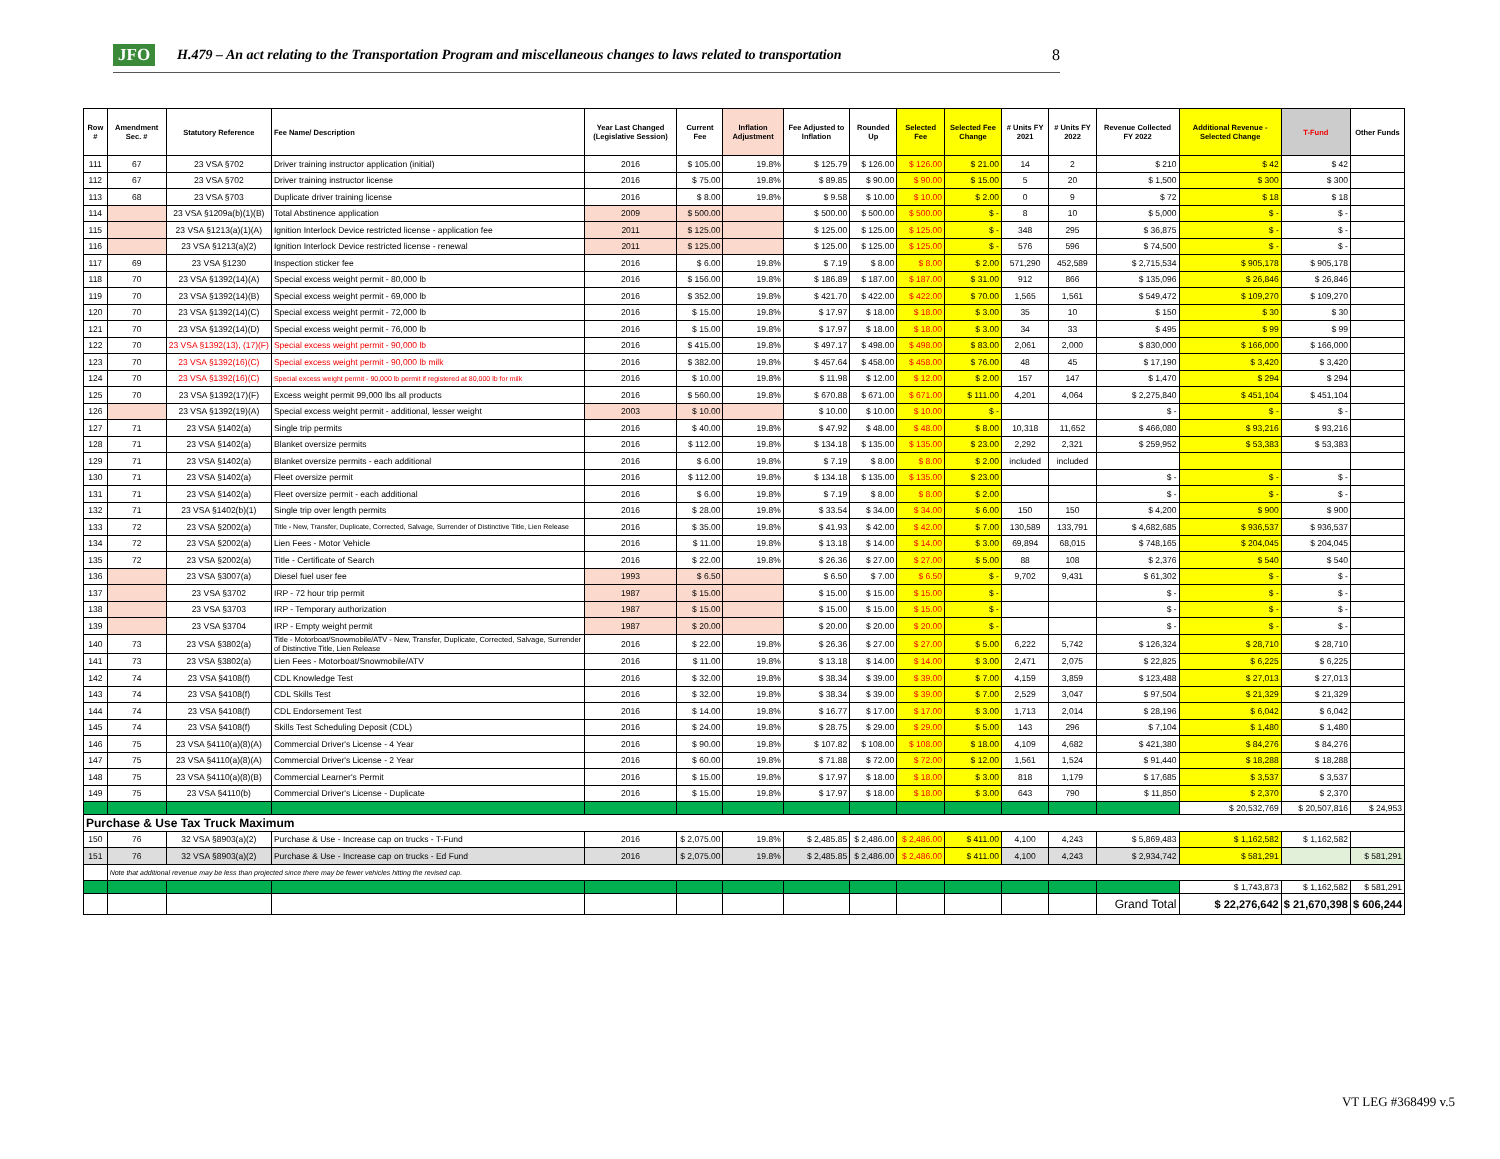JFO H.479 – An act relating to the Transportation Program and miscellaneous changes to laws related to transportation 8
| Row # | Amendment Sec. # | Statutory Reference | Fee Name/ Description | Year Last Changed (Legislative Session) | Current Fee | Inflation Adjustment | Fee Adjusted to Inflation | Rounded Up | Selected Fee | Selected Fee Change | # Units FY 2021 | # Units FY 2022 | Revenue Collected FY 2022 | Additional Revenue - Selected Change | T-Fund | Other Funds |
| --- | --- | --- | --- | --- | --- | --- | --- | --- | --- | --- | --- | --- | --- | --- | --- | --- |
| 111 | 67 | 23 VSA §702 | Driver training instructor application (initial) | 2016 | $ 105.00 | 19.8% | $ 125.79 | $ 126.00 | $ 126.00 | $ 21.00 | 14 | 2 | $ 210 | $ 42 | $ 42 | |
| 112 | 67 | 23 VSA §702 | Driver training instructor license | 2016 | $ 75.00 | 19.8% | $ 89.85 | $ 90.00 | $ 90.00 | $ 15.00 | 5 | 20 | $ 1,500 | $ 300 | $ 300 | |
| 113 | 68 | 23 VSA §703 | Duplicate driver training license | 2016 | $ 8.00 | 19.8% | $ 9.58 | $ 10.00 | $ 10.00 | $ 2.00 | 0 | 9 | $ 72 | $ 18 | $ 18 | |
| 114 | | 23 VSA §1209a(b)(1)(B) | Total Abstinence application | 2009 | $ 500.00 | | $ 500.00 | $ 500.00 | $ 500.00 | $ - | 8 | 10 | $ 5,000 | $ - | $ - | |
| 115 | | 23 VSA §1213(a)(1)(A) | Ignition Interlock Device restricted license - application fee | 2011 | $ 125.00 | | $ 125.00 | $ 125.00 | $ 125.00 | $ - | 348 | 295 | $ 36,875 | $ - | $ - | |
| 116 | | 23 VSA §1213(a)(2) | Ignition Interlock Device restricted license - renewal | 2011 | $ 125.00 | | $ 125.00 | $ 125.00 | $ 125.00 | $ - | 576 | 596 | $ 74,500 | $ - | $ - | |
| 117 | 69 | 23 VSA §1230 | Inspection sticker fee | 2016 | $ 6.00 | 19.8% | $ 7.19 | $ 8.00 | $ 8.00 | $ 2.00 | 571,290 | 452,589 | $ 2,715,534 | $ 905,178 | $ 905,178 | |
| 118 | 70 | 23 VSA §1392(14)(A) | Special excess weight permit - 80,000 lb | 2016 | $ 156.00 | 19.8% | $ 186.89 | $ 187.00 | $ 187.00 | $ 31.00 | 912 | 866 | $ 135,096 | $ 26,846 | $ 26,846 | |
| 119 | 70 | 23 VSA §1392(14)(B) | Special excess weight permit - 69,000 lb | 2016 | $ 352.00 | 19.8% | $ 421.70 | $ 422.00 | $ 422.00 | $ 70.00 | 1,565 | 1,561 | $ 549,472 | $ 109,270 | $ 109,270 | |
| 120 | 70 | 23 VSA §1392(14)(C) | Special excess weight permit - 72,000 lb | 2016 | $ 15.00 | 19.8% | $ 17.97 | $ 18.00 | $ 18.00 | $ 3.00 | 35 | 10 | $ 150 | $ 30 | $ 30 | |
| 121 | 70 | 23 VSA §1392(14)(D) | Special excess weight permit - 76,000 lb | 2016 | $ 15.00 | 19.8% | $ 17.97 | $ 18.00 | $ 18.00 | $ 3.00 | 34 | 33 | $ 495 | $ 99 | $ 99 | |
| 122 | 70 | 23 VSA §1392(13), (17)(F) | Special excess weight permit - 90,000 lb | 2016 | $ 415.00 | 19.8% | $ 497.17 | $ 498.00 | $ 498.00 | $ 83.00 | 2,061 | 2,000 | $ 830,000 | $ 166,000 | $ 166,000 | |
| 123 | 70 | 23 VSA §1392(16)(C) | Special excess weight permit - 90,000 lb milk | 2016 | $ 382.00 | 19.8% | $ 457.64 | $ 458.00 | $ 458.00 | $ 76.00 | 48 | 45 | $ 17,190 | $ 3,420 | $ 3,420 | |
| 124 | 70 | 23 VSA §1392(16)(C) | Special excess weight permit - 90,000 lb permit if registered at 80,000 lb for milk | 2016 | $ 10.00 | 19.8% | $ 11.98 | $ 12.00 | $ 12.00 | $ 2.00 | 157 | 147 | $ 1,470 | $ 294 | $ 294 | |
| 125 | 70 | 23 VSA §1392(17)(F) | Excess weight permit 99,000 lbs all products | 2016 | $ 560.00 | 19.8% | $ 670.88 | $ 671.00 | $ 671.00 | $ 111.00 | 4,201 | 4,064 | $ 2,275,840 | $ 451,104 | $ 451,104 | |
| 126 | | 23 VSA §1392(19)(A) | Special excess weight permit - additional, lesser weight | 2003 | $ 10.00 | | $ 10.00 | $ 10.00 | $ 10.00 | $ - | | | $ - | $ - | $ - | |
| 127 | 71 | 23 VSA §1402(a) | Single trip permits | 2016 | $ 40.00 | 19.8% | $ 47.92 | $ 48.00 | $ 48.00 | $ 8.00 | 10,318 | 11,652 | $ 466,080 | $ 93,216 | $ 93,216 | |
| 128 | 71 | 23 VSA §1402(a) | Blanket oversize permits | 2016 | $ 112.00 | 19.8% | $ 134.18 | $ 135.00 | $ 135.00 | $ 23.00 | 2,292 | 2,321 | $ 259,952 | $ 53,383 | $ 53,383 | |
| 129 | 71 | 23 VSA §1402(a) | Blanket oversize permits - each additional | 2016 | $ 6.00 | 19.8% | $ 7.19 | $ 8.00 | $ 8.00 | $ 2.00 | included | included | | | | |
| 130 | 71 | 23 VSA §1402(a) | Fleet oversize permit | 2016 | $ 112.00 | 19.8% | $ 134.18 | $ 135.00 | $ 135.00 | $ 23.00 | | | $ - | $ - | $ - | |
| 131 | 71 | 23 VSA §1402(a) | Fleet oversize permit - each additional | 2016 | $ 6.00 | 19.8% | $ 7.19 | $ 8.00 | $ 8.00 | $ 2.00 | | | $ - | $ - | $ - | |
| 132 | 71 | 23 VSA §1402(b)(1) | Single trip over length permits | 2016 | $ 28.00 | 19.8% | $ 33.54 | $ 34.00 | $ 34.00 | $ 6.00 | 150 | 150 | $ 4,200 | $ 900 | $ 900 | |
| 133 | 72 | 23 VSA §2002(a) | Title - New, Transfer, Duplicate, Corrected, Salvage, Surrender of Distinctive Title, Lien Release | 2016 | $ 35.00 | 19.8% | $ 41.93 | $ 42.00 | $ 42.00 | $ 7.00 | 130,589 | 133,791 | $ 4,682,685 | $ 936,537 | $ 936,537 | |
| 134 | 72 | 23 VSA §2002(a) | Lien Fees - Motor Vehicle | 2016 | $ 11.00 | 19.8% | $ 13.18 | $ 14.00 | $ 14.00 | $ 3.00 | 69,894 | 68,015 | $ 748,165 | $ 204,045 | $ 204,045 | |
| 135 | 72 | 23 VSA §2002(a) | Title - Certificate of Search | 2016 | $ 22.00 | 19.8% | $ 26.36 | $ 27.00 | $ 27.00 | $ 5.00 | 88 | 108 | $ 2,376 | $ 540 | $ 540 | |
| 136 | | 23 VSA §3007(a) | Diesel fuel user fee | 1993 | $ 6.50 | | $ 6.50 | $ 7.00 | $ 6.50 | $ - | 9,702 | 9,431 | $ 61,302 | $ - | $ - | |
| 137 | | 23 VSA §3702 | IRP - 72 hour trip permit | 1987 | $ 15.00 | | $ 15.00 | $ 15.00 | $ 15.00 | $ - | | | $ - | $ - | $ - | |
| 138 | | 23 VSA §3703 | IRP - Temporary authorization | 1987 | $ 15.00 | | $ 15.00 | $ 15.00 | $ 15.00 | $ - | | | $ - | $ - | $ - | |
| 139 | | 23 VSA §3704 | IRP - Empty weight permit | 1987 | $ 20.00 | | $ 20.00 | $ 20.00 | $ 20.00 | $ - | | | $ - | $ - | $ - | |
| 140 | 73 | 23 VSA §3802(a) | Title - Motorboat/Snowmobile/ATV - New, Transfer, Duplicate, Corrected, Salvage, Surrender of Distinctive Title, Lien Release | 2016 | $ 22.00 | 19.8% | $ 26.36 | $ 27.00 | $ 27.00 | $ 5.00 | 6,222 | 5,742 | $ 126,324 | $ 28,710 | $ 28,710 | |
| 141 | 73 | 23 VSA §3802(a) | Lien Fees - Motorboat/Snowmobile/ATV | 2016 | $ 11.00 | 19.8% | $ 13.18 | $ 14.00 | $ 14.00 | $ 3.00 | 2,471 | 2,075 | $ 22,825 | $ 6,225 | $ 6,225 | |
| 142 | 74 | 23 VSA §4108(f) | CDL Knowledge Test | 2016 | $ 32.00 | 19.8% | $ 38.34 | $ 39.00 | $ 39.00 | $ 7.00 | 4,159 | 3,859 | $ 123,488 | $ 27,013 | $ 27,013 | |
| 143 | 74 | 23 VSA §4108(f) | CDL Skills Test | 2016 | $ 32.00 | 19.8% | $ 38.34 | $ 39.00 | $ 39.00 | $ 7.00 | 2,529 | 3,047 | $ 97,504 | $ 21,329 | $ 21,329 | |
| 144 | 74 | 23 VSA §4108(f) | CDL Endorsement Test | 2016 | $ 14.00 | 19.8% | $ 16.77 | $ 17.00 | $ 17.00 | $ 3.00 | 1,713 | 2,014 | $ 28,196 | $ 6,042 | $ 6,042 | |
| 145 | 74 | 23 VSA §4108(f) | Skills Test Scheduling Deposit (CDL) | 2016 | $ 24.00 | 19.8% | $ 28.75 | $ 29.00 | $ 29.00 | $ 5.00 | 143 | 296 | $ 7,104 | $ 1,480 | $ 1,480 | |
| 146 | 75 | 23 VSA §4110(a)(8)(A) | Commercial Driver's License - 4 Year | 2016 | $ 90.00 | 19.8% | $ 107.82 | $ 108.00 | $ 108.00 | $ 18.00 | 4,109 | 4,682 | $ 421,380 | $ 84,276 | $ 84,276 | |
| 147 | 75 | 23 VSA §4110(a)(8)(A) | Commercial Driver's License - 2 Year | 2016 | $ 60.00 | 19.8% | $ 71.88 | $ 72.00 | $ 72.00 | $ 12.00 | 1,561 | 1,524 | $ 91,440 | $ 18,288 | $ 18,288 | |
| 148 | 75 | 23 VSA §4110(a)(8)(B) | Commercial Learner's Permit | 2016 | $ 15.00 | 19.8% | $ 17.97 | $ 18.00 | $ 18.00 | $ 3.00 | 818 | 1,179 | $ 17,685 | $ 3,537 | $ 3,537 | |
| 149 | 75 | 23 VSA §4110(b) | Commercial Driver's License - Duplicate | 2016 | $ 15.00 | 19.8% | $ 17.97 | $ 18.00 | $ 18.00 | $ 3.00 | 643 | 790 | $ 11,850 | $ 2,370 | $ 2,370 | |
| | | | | | | | | | | | | | | $ 20,532,769 | $ 20,507,816 | $ 24,953 |
| Purchase & Use Tax Truck Maximum | | | | | | | | | | | | | | | | |
| 150 | 76 | 32 VSA §8903(a)(2) | Purchase & Use - Increase cap on trucks - T-Fund | 2016 | $ 2,075.00 | 19.8% | $ 2,485.85 | $ 2,486.00 | $ 2,486.00 | $ 411.00 | 4,100 | 4,243 | $ 5,869,483 | $ 1,162,582 | $ 1,162,582 | |
| 151 | 76 | 32 VSA §8903(a)(2) | Purchase & Use - Increase cap on trucks - Ed Fund | 2016 | $ 2,075.00 | 19.8% | $ 2,485.85 | $ 2,486.00 | $ 2,486.00 | $ 411.00 | 4,100 | 4,243 | $ 2,934,742 | $ 581,291 | | $ 581,291 |
| | Note that additional revenue may be less than projected since there may be fewer vehicles hitting the revised cap. | | | | | | | | | | | | | | | |
| | | | | | | | | | | | | | | $ 1,743,873 | $ 1,162,582 | $ 581,291 |
| | | | | | | | | | | | | | Grand Total | $ 22,276,642 | $ 21,670,398 | $ 606,244 |
VT LEG #368499 v.5